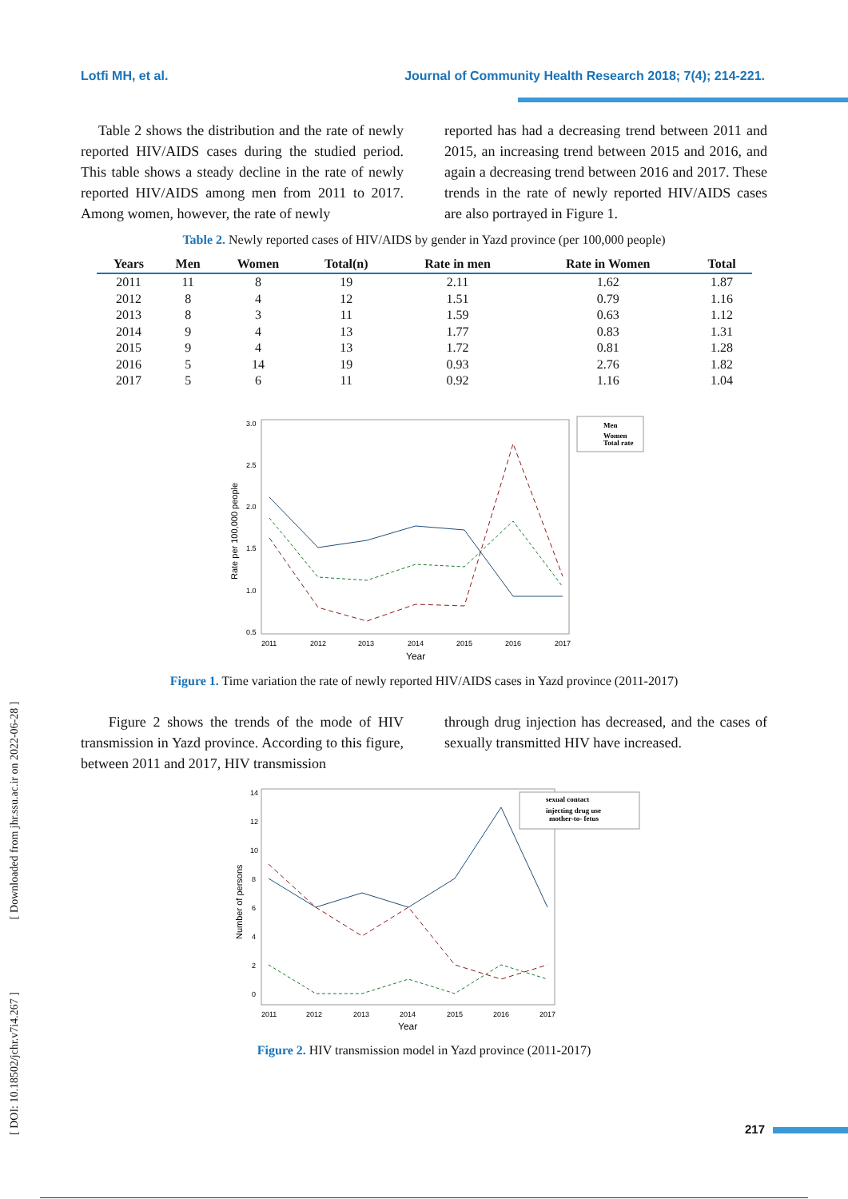Lotfi MH, et al. Journal of Community Health Research 2018; 7(4); 214-221.
Table 2 shows the distribution and the rate of newly reported HIV/AIDS cases during the studied period. This table shows a steady decline in the rate of newly reported HIV/AIDS among men from 2011 to 2017. Among women, however, the rate of newly
reported has had a decreasing trend between 2011 and 2015, an increasing trend between 2015 and 2016, and again a decreasing trend between 2016 and 2017. These trends in the rate of newly reported HIV/AIDS cases are also portrayed in Figure 1.
Table 2. Newly reported cases of HIV/AIDS by gender in Yazd province (per 100,000 people)
| Years | Men | Women | Total(n) | Rate in men | Rate in Women | Total |
| --- | --- | --- | --- | --- | --- | --- |
| 2011 | 11 | 8 | 19 | 2.11 | 1.62 | 1.87 |
| 2012 | 8 | 4 | 12 | 1.51 | 0.79 | 1.16 |
| 2013 | 8 | 3 | 11 | 1.59 | 0.63 | 1.12 |
| 2014 | 9 | 4 | 13 | 1.77 | 0.83 | 1.31 |
| 2015 | 9 | 4 | 13 | 1.72 | 0.81 | 1.28 |
| 2016 | 5 | 14 | 19 | 0.93 | 2.76 | 1.82 |
| 2017 | 5 | 6 | 11 | 0.92 | 1.16 | 1.04 |
3.0
2.5
2.0
1.5
1.0
0.5
2011
2012
2013
2014
2015
2016
2017
Year
Rate per 100,000 people
Men
Women
Total rate
Figure 1. Time variation the rate of newly reported HIV/AIDS cases in Yazd province (2011-2017)
Figure 2 shows the trends of the mode of HIV transmission in Yazd province. According to this figure, between 2011 and 2017, HIV transmission
through drug injection has decreased, and the cases of sexually transmitted HIV have increased.
14
12
10
8
6
4
2
0
2011
2012
2013
2014
2015
2016
2017
Year
Number of persons
sexual contact
injecting drug use
mother-to- fetus
Figure 2. HIV transmission model in Yazd province (2011-2017)
217
[ DOI: 10.18502/jchr.v7i4.267 ] [ Downloaded from jhr.ssu.ac.ir on 2022-06-28 ]